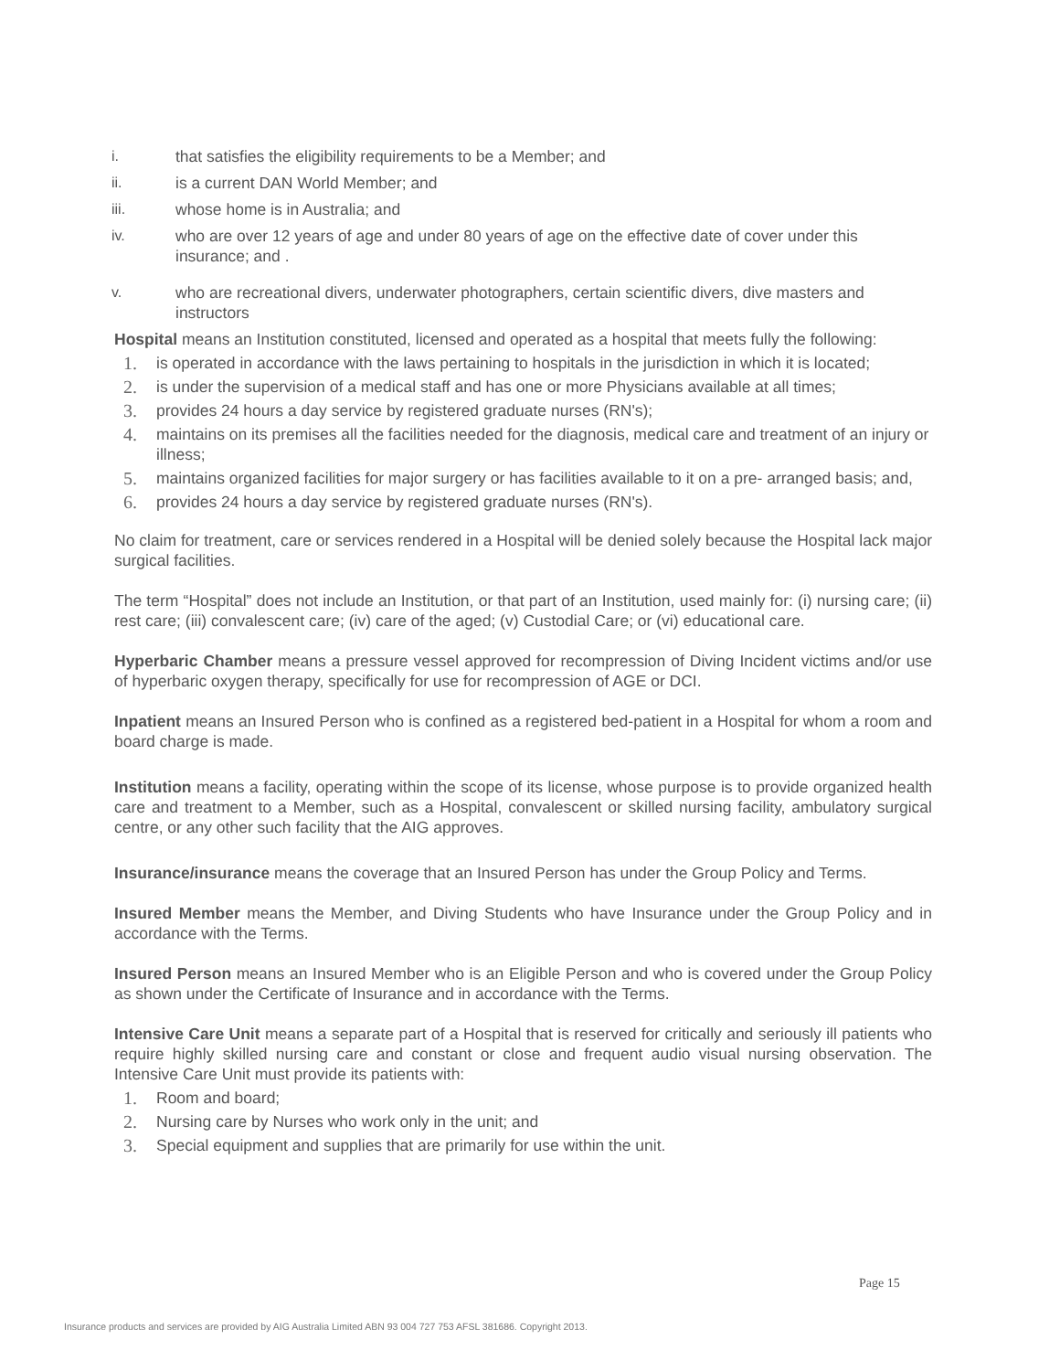i. that satisfies the eligibility requirements to be a Member; and
ii. is a current DAN World Member; and
iii. whose home is in Australia; and
iv. who are over 12 years of age and under 80 years of age on the effective date of cover under this insurance; and .
v. who are recreational divers, underwater photographers, certain scientific divers, dive masters and instructors
Hospital means an Institution constituted, licensed and operated as a hospital that meets fully the following:
1. is operated in accordance with the laws pertaining to hospitals in the jurisdiction in which it is located;
2. is under the supervision of a medical staff and has one or more Physicians available at all times;
3. provides 24 hours a day service by registered graduate nurses (RN's);
4. maintains on its premises all the facilities needed for the diagnosis, medical care and treatment of an injury or illness;
5. maintains organized facilities for major surgery or has facilities available to it on a pre- arranged basis; and,
6. provides 24 hours a day service by registered graduate nurses (RN's).
No claim for treatment, care or services rendered in a Hospital will be denied solely because the Hospital lack major surgical facilities.
The term “Hospital” does not include an Institution, or that part of an Institution, used mainly for: (i) nursing care; (ii) rest care; (iii) convalescent care; (iv) care of the aged; (v) Custodial Care; or (vi) educational care.
Hyperbaric Chamber means a pressure vessel approved for recompression of Diving Incident victims and/or use of hyperbaric oxygen therapy, specifically for use for recompression of AGE or DCI.
Inpatient means an Insured Person who is confined as a registered bed-patient in a Hospital for whom a room and board charge is made.
Institution means a facility, operating within the scope of its license, whose purpose is to provide organized health care and treatment to a Member, such as a Hospital, convalescent or skilled nursing facility, ambulatory surgical centre, or any other such facility that the AIG approves.
Insurance/insurance means the coverage that an Insured Person has under the Group Policy and Terms.
Insured Member means the Member, and Diving Students who have Insurance under the Group Policy and in accordance with the Terms.
Insured Person means an Insured Member who is an Eligible Person and who is covered under the Group Policy as shown under the Certificate of Insurance and in accordance with the Terms.
Intensive Care Unit means a separate part of a Hospital that is reserved for critically and seriously ill patients who require highly skilled nursing care and constant or close and frequent audio visual nursing observation. The Intensive Care Unit must provide its patients with:
1. Room and board;
2. Nursing care by Nurses who work only in the unit; and
3. Special equipment and supplies that are primarily for use within the unit.
Page 15
Insurance products and services are provided by AIG Australia Limited ABN 93 004 727 753 AFSL 381686. Copyright 2013.